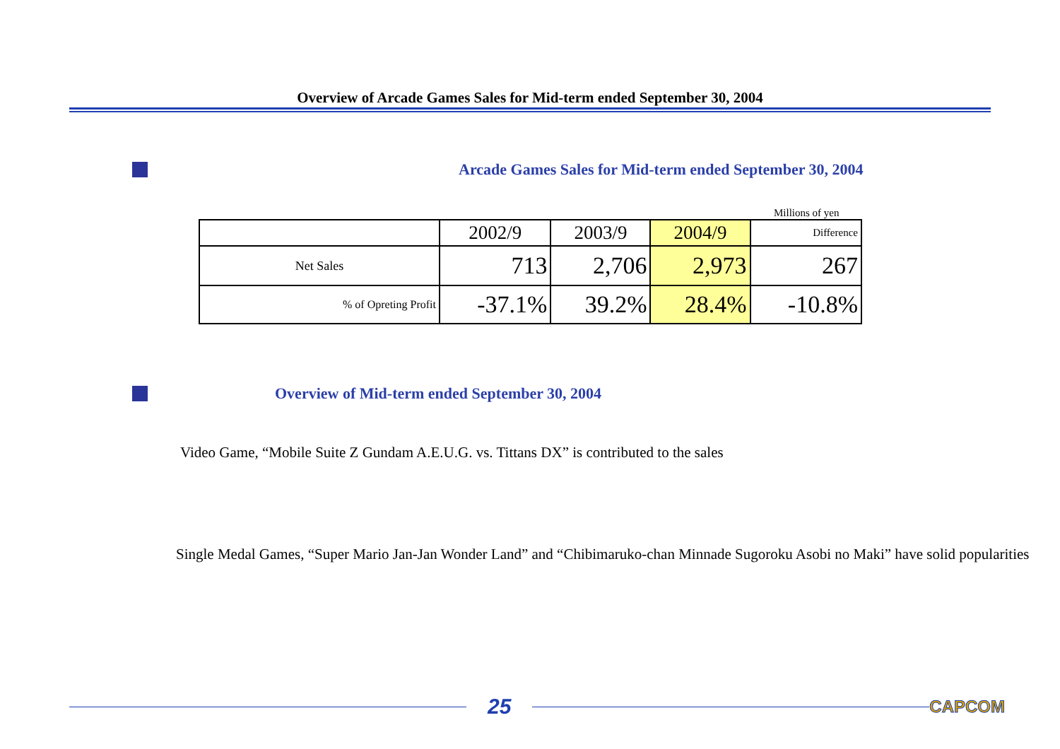Overview of Arcade Games Sales for Mid-term ended September 30, 2004
Arcade Games Sales for Mid-term ended September 30, 2004
Millions of yen
| | 2002/9 | 2003/9 | 2004/9 | Difference |
| Net Sales | 713 | 2,706 | 2,973 | 267 |
| % of Opreting Profit | -37.1% | 39.2% | 28.4% | -10.8% |
Overview of Mid-term ended September 30, 2004
Video Game, “Mobile Suite Z Gundam A.E.U.G. vs. Tittans DX” is contributed to the sales
Single Medal Games, “Super Mario Jan-Jan Wonder Land” and “Chibimaruko-chan Minnade Sugoroku Asobi no Maki” have solid popularities
25
CAPCOM